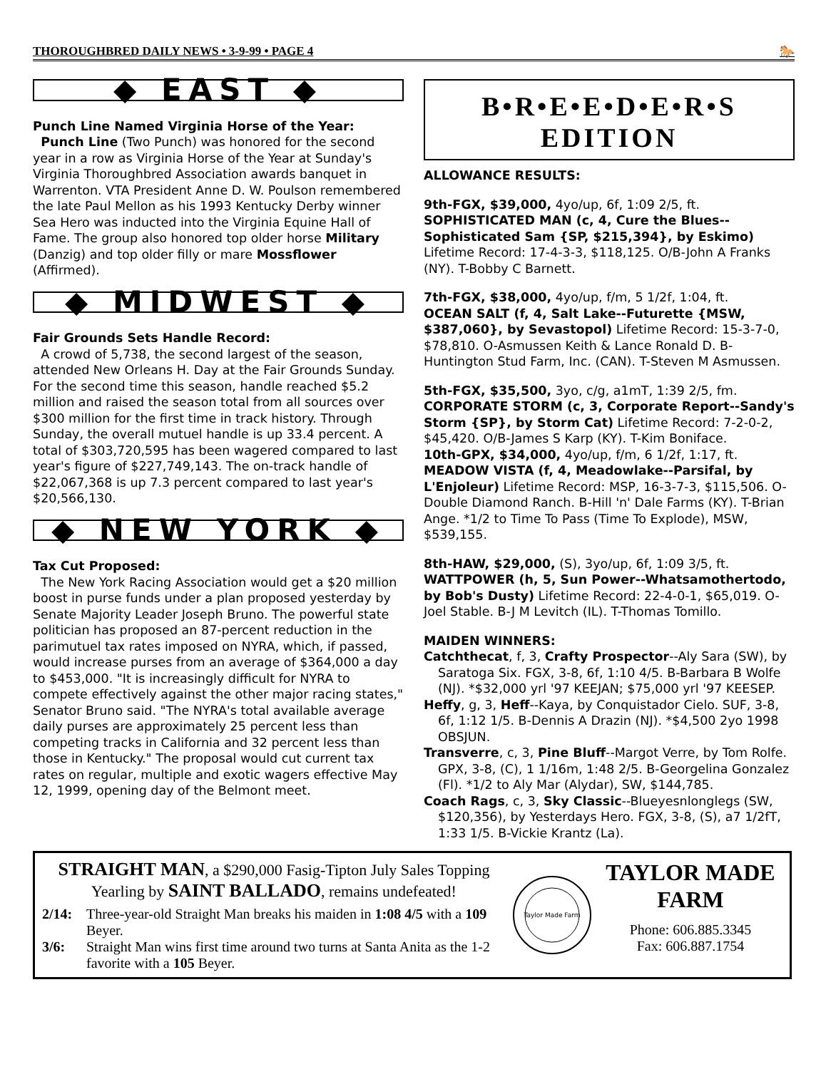THOROUGHBRED DAILY NEWS • 3-9-99 • PAGE 4 🐎
◆ EAST ◆
Punch Line Named Virginia Horse of the Year:
Punch Line (Two Punch) was honored for the second year in a row as Virginia Horse of the Year at Sunday's Virginia Thoroughbred Association awards banquet in Warrenton. VTA President Anne D. W. Poulson remembered the late Paul Mellon as his 1993 Kentucky Derby winner Sea Hero was inducted into the Virginia Equine Hall of Fame. The group also honored top older horse Military (Danzig) and top older filly or mare Mossflower (Affirmed).
◆ MIDWEST ◆
Fair Grounds Sets Handle Record:
A crowd of 5,738, the second largest of the season, attended New Orleans H. Day at the Fair Grounds Sunday. For the second time this season, handle reached $5.2 million and raised the season total from all sources over $300 million for the first time in track history. Through Sunday, the overall mutuel handle is up 33.4 percent. A total of $303,720,595 has been wagered compared to last year's figure of $227,749,143. The on-track handle of $22,067,368 is up 7.3 percent compared to last year's $20,566,130.
◆ NEW YORK ◆
Tax Cut Proposed:
The New York Racing Association would get a $20 million boost in purse funds under a plan proposed yesterday by Senate Majority Leader Joseph Bruno. The powerful state politician has proposed an 87-percent reduction in the parimutuel tax rates imposed on NYRA, which, if passed, would increase purses from an average of $364,000 a day to $453,000. "It is increasingly difficult for NYRA to compete effectively against the other major racing states," Senator Bruno said. "The NYRA's total available average daily purses are approximately 25 percent less than competing tracks in California and 32 percent less than those in Kentucky." The proposal would cut current tax rates on regular, multiple and exotic wagers effective May 12, 1999, opening day of the Belmont meet.
B•R•E•E•D•E•R•S
EDITION
ALLOWANCE RESULTS:
9th-FGX, $39,000, 4yo/up, 6f, 1:09 2/5, ft.
SOPHISTICATED MAN (c, 4, Cure the Blues--Sophisticated Sam {SP, $215,394}, by Eskimo) Lifetime Record: 17-4-3-3, $118,125. O/B-John A Franks (NY). T-Bobby C Barnett.
7th-FGX, $38,000, 4yo/up, f/m, 5 1/2f, 1:04, ft.
OCEAN SALT (f, 4, Salt Lake--Futurette {MSW, $387,060}, by Sevastopol) Lifetime Record: 15-3-7-0, $78,810. O-Asmussen Keith & Lance Ronald D. B-Huntington Stud Farm, Inc. (CAN). T-Steven M Asmussen.
5th-FGX, $35,500, 3yo, c/g, a1mT, 1:39 2/5, fm.
CORPORATE STORM (c, 3, Corporate Report--Sandy's Storm {SP}, by Storm Cat) Lifetime Record: 7-2-0-2, $45,420. O/B-James S Karp (KY). T-Kim Boniface.
10th-GPX, $34,000, 4yo/up, f/m, 6 1/2f, 1:17, ft.
MEADOW VISTA (f, 4, Meadowlake--Parsifal, by L'Enjoleur) Lifetime Record: MSP, 16-3-7-3, $115,506. O-Double Diamond Ranch. B-Hill 'n' Dale Farms (KY). T-Brian Ange. *1/2 to Time To Pass (Time To Explode), MSW, $539,155.
8th-HAW, $29,000, (S), 3yo/up, 6f, 1:09 3/5, ft.
WATTPOWER (h, 5, Sun Power--Whatsamothertodo, by Bob's Dusty) Lifetime Record: 22-4-0-1, $65,019. O-Joel Stable. B-J M Levitch (IL). T-Thomas Tomillo.
MAIDEN WINNERS:
Catchthecat, f, 3, Crafty Prospector--Aly Sara (SW), by Saratoga Six. FGX, 3-8, 6f, 1:10 4/5. B-Barbara B Wolfe (NJ). *$32,000 yrl '97 KEEJAN; $75,000 yrl '97 KEESEP.
Heffy, g, 3, Heff--Kaya, by Conquistador Cielo. SUF, 3-8, 6f, 1:12 1/5. B-Dennis A Drazin (NJ). *$4,500 2yo 1998 OBSJUN.
Transverre, c, 3, Pine Bluff--Margot Verre, by Tom Rolfe. GPX, 3-8, (C), 1 1/16m, 1:48 2/5. B-Georgelina Gonzalez (Fl). *1/2 to Aly Mar (Alydar), SW, $144,785.
Coach Rags, c, 3, Sky Classic--Blueyesnlonglegs (SW, $120,356), by Yesterdays Hero. FGX, 3-8, (S), a7 1/2fT, 1:33 1/5. B-Vickie Krantz (La).
STRAIGHT MAN, a $290,000 Fasig-Tipton July Sales Topping Yearling by SAINT BALLADO, remains undefeated!
2/14: Three-year-old Straight Man breaks his maiden in 1:08 4/5 with a 109 Beyer.
3/6: Straight Man wins first time around two turns at Santa Anita as the 1-2 favorite with a 105 Beyer.
Taylor Made Farm
TAYLOR MADE
FARM
Phone: 606.885.3345
Fax: 606.887.1754